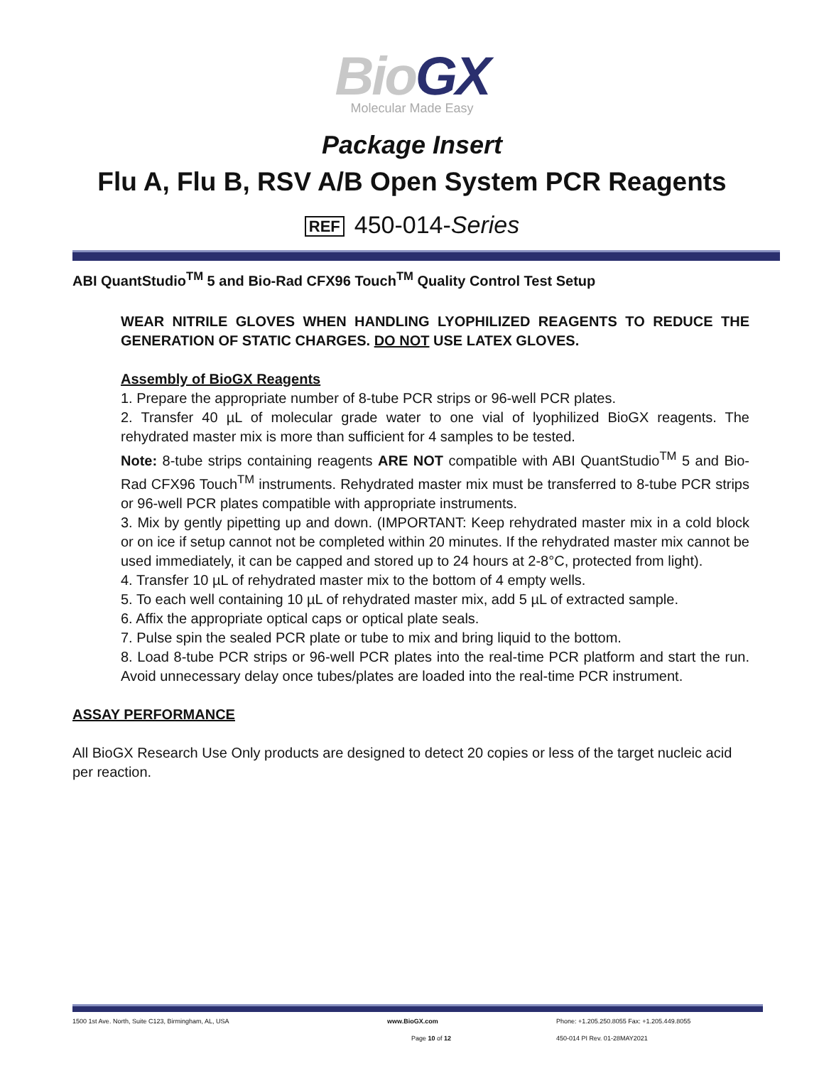Bio GX
Molecular Made Easy
Package Insert
Flu A, Flu B, RSV A/B Open System PCR Reagents
REF 450-014-Series
ABI QuantStudio<sup>TM</sup> 5 and Bio-Rad CFX96 Touch<sup>TM</sup> Quality Control Test Setup
WEAR NITRILE GLOVES WHEN HANDLING LYOPHILIZED REAGENTS TO REDUCE THE GENERATION OF STATIC CHARGES. DO NOT USE LATEX GLOVES.
Assembly of BioGX Reagents
1. Prepare the appropriate number of 8-tube PCR strips or 96-well PCR plates.
2. Transfer 40 µL of molecular grade water to one vial of lyophilized BioGX reagents. The rehydrated master mix is more than sufficient for 4 samples to be tested.
Note: 8-tube strips containing reagents ARE NOT compatible with ABI QuantStudio<sup>TM</sup> 5 and Bio-Rad CFX96 Touch<sup>TM</sup> instruments. Rehydrated master mix must be transferred to 8-tube PCR strips or 96-well PCR plates compatible with appropriate instruments.
3. Mix by gently pipetting up and down. (IMPORTANT: Keep rehydrated master mix in a cold block or on ice if setup cannot not be completed within 20 minutes. If the rehydrated master mix cannot be used immediately, it can be capped and stored up to 24 hours at 2-8°C, protected from light).
4. Transfer 10 µL of rehydrated master mix to the bottom of 4 empty wells.
5. To each well containing 10 µL of rehydrated master mix, add 5 µL of extracted sample.
6. Affix the appropriate optical caps or optical plate seals.
7. Pulse spin the sealed PCR plate or tube to mix and bring liquid to the bottom.
8. Load 8-tube PCR strips or 96-well PCR plates into the real-time PCR platform and start the run. Avoid unnecessary delay once tubes/plates are loaded into the real-time PCR instrument.
ASSAY PERFORMANCE
All BioGX Research Use Only products are designed to detect 20 copies or less of the target nucleic acid per reaction.
1500 1st Ave. North, Suite C123, Birmingham, AL, USA www.BioGX.com Phone: +1.205.250.8055 Fax: +1.205.449.8055
Page 10 of 12 450-014 PI Rev. 01-28MAY2021